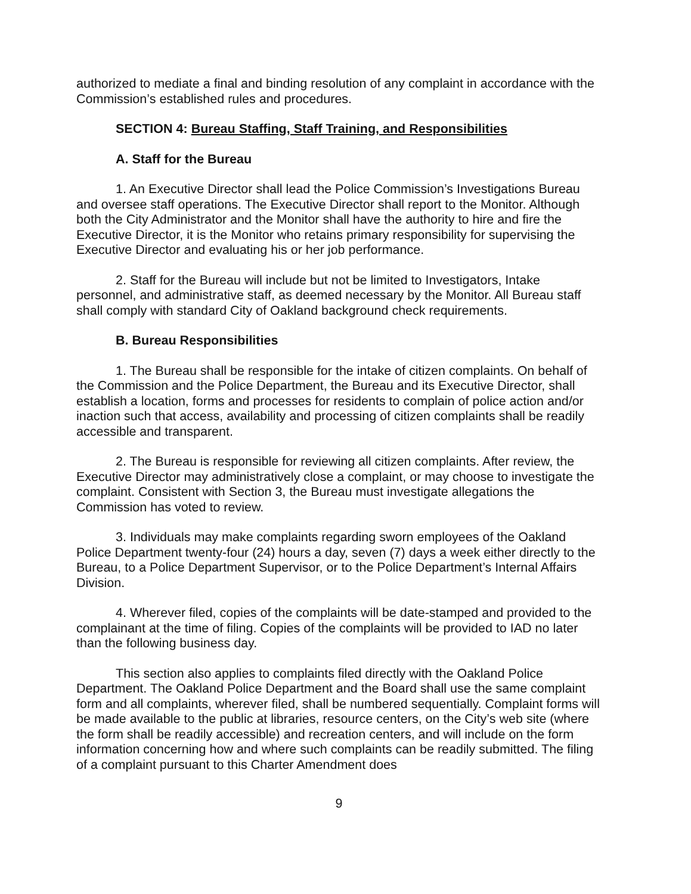authorized to mediate a final and binding resolution of any complaint in accordance with the Commission’s established rules and procedures.
SECTION 4: Bureau Staffing, Staff Training, and Responsibilities
A. Staff for the Bureau
1. An Executive Director shall lead the Police Commission’s Investigations Bureau and oversee staff operations. The Executive Director shall report to the Monitor. Although both the City Administrator and the Monitor shall have the authority to hire and fire the Executive Director, it is the Monitor who retains primary responsibility for supervising the Executive Director and evaluating his or her job performance.
2. Staff for the Bureau will include but not be limited to Investigators, Intake personnel, and administrative staff, as deemed necessary by the Monitor. All Bureau staff shall comply with standard City of Oakland background check requirements.
B. Bureau Responsibilities
1. The Bureau shall be responsible for the intake of citizen complaints. On behalf of the Commission and the Police Department, the Bureau and its Executive Director, shall establish a location, forms and processes for residents to complain of police action and/or inaction such that access, availability and processing of citizen complaints shall be readily accessible and transparent.
2. The Bureau is responsible for reviewing all citizen complaints. After review, the Executive Director may administratively close a complaint, or may choose to investigate the complaint. Consistent with Section 3, the Bureau must investigate allegations the Commission has voted to review.
3. Individuals may make complaints regarding sworn employees of the Oakland Police Department twenty-four (24) hours a day, seven (7) days a week either directly to the Bureau, to a Police Department Supervisor, or to the Police Department’s Internal Affairs Division.
4. Wherever filed, copies of the complaints will be date-stamped and provided to the complainant at the time of filing. Copies of the complaints will be provided to IAD no later than the following business day.
This section also applies to complaints filed directly with the Oakland Police Department. The Oakland Police Department and the Board shall use the same complaint form and all complaints, wherever filed, shall be numbered sequentially. Complaint forms will be made available to the public at libraries, resource centers, on the City’s web site (where the form shall be readily accessible) and recreation centers, and will include on the form information concerning how and where such complaints can be readily submitted. The filing of a complaint pursuant to this Charter Amendment does
9